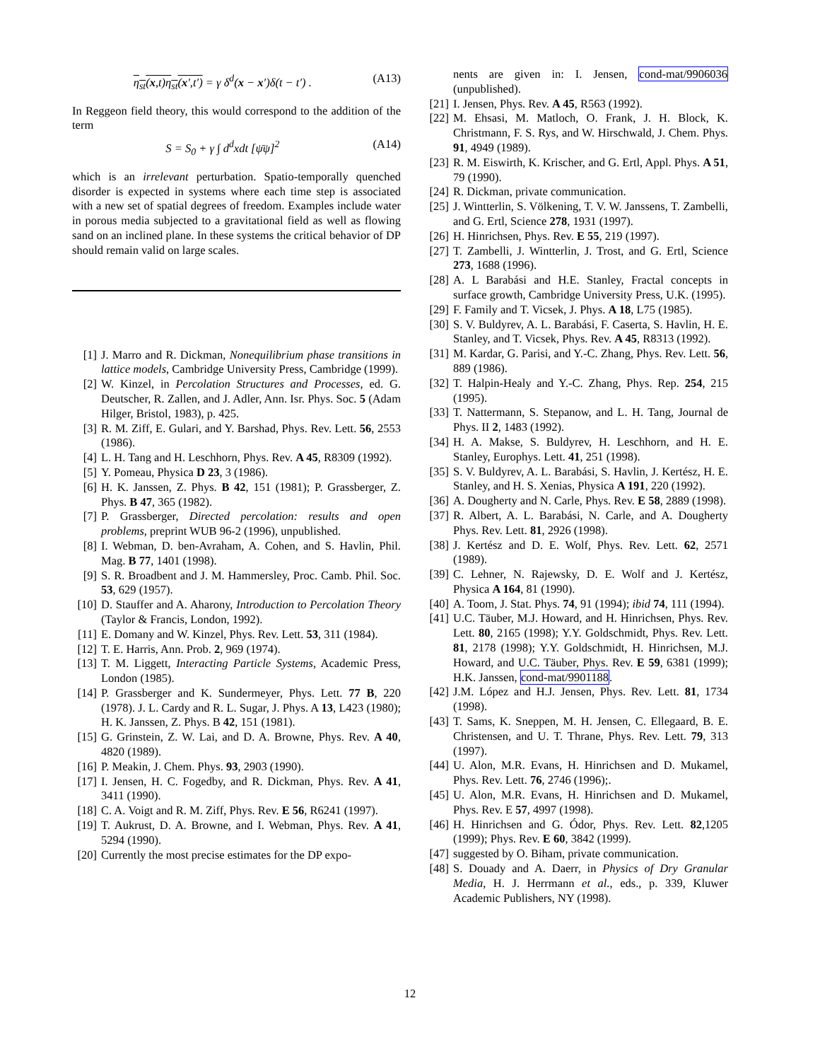η<sub>st</sub>(x,t)η<sub>st</sub>(x′,t′) = γ δ<sup>d</sup>(x − x′)δ(t − t′) . (A13)
In Reggeon field theory, this would correspond to the addition of the term
S = S<sub>0</sub> + γ ∫ d<sup>d</sup>xdt [ψ̄ψ]<sup>2</sup> (A14)
which is an irrelevant perturbation. Spatio-temporally quenched disorder is expected in systems where each time step is associated with a new set of spatial degrees of freedom. Examples include water in porous media subjected to a gravitational field as well as flowing sand on an inclined plane. In these systems the critical behavior of DP should remain valid on large scales.
[1] J. Marro and R. Dickman, Nonequilibrium phase transitions in lattice models, Cambridge University Press, Cambridge (1999).
[2] W. Kinzel, in Percolation Structures and Processes, ed. G. Deutscher, R. Zallen, and J. Adler, Ann. Isr. Phys. Soc. 5 (Adam Hilger, Bristol, 1983), p. 425.
[3] R. M. Ziff, E. Gulari, and Y. Barshad, Phys. Rev. Lett. 56, 2553 (1986).
[4] L. H. Tang and H. Leschhorn, Phys. Rev. A 45, R8309 (1992).
[5] Y. Pomeau, Physica D 23, 3 (1986).
[6] H. K. Janssen, Z. Phys. B 42, 151 (1981); P. Grassberger, Z. Phys. B 47, 365 (1982).
[7] P. Grassberger, Directed percolation: results and open problems, preprint WUB 96-2 (1996), unpublished.
[8] I. Webman, D. ben-Avraham, A. Cohen, and S. Havlin, Phil. Mag. B 77, 1401 (1998).
[9] S. R. Broadbent and J. M. Hammersley, Proc. Camb. Phil. Soc. 53, 629 (1957).
[10] D. Stauffer and A. Aharony, Introduction to Percolation Theory (Taylor & Francis, London, 1992).
[11] E. Domany and W. Kinzel, Phys. Rev. Lett. 53, 311 (1984).
[12] T. E. Harris, Ann. Prob. 2, 969 (1974).
[13] T. M. Liggett, Interacting Particle Systems, Academic Press, London (1985).
[14] P. Grassberger and K. Sundermeyer, Phys. Lett. 77 B, 220 (1978). J. L. Cardy and R. L. Sugar, J. Phys. A 13, L423 (1980); H. K. Janssen, Z. Phys. B 42, 151 (1981).
[15] G. Grinstein, Z. W. Lai, and D. A. Browne, Phys. Rev. A 40, 4820 (1989).
[16] P. Meakin, J. Chem. Phys. 93, 2903 (1990).
[17] I. Jensen, H. C. Fogedby, and R. Dickman, Phys. Rev. A 41, 3411 (1990).
[18] C. A. Voigt and R. M. Ziff, Phys. Rev. E 56, R6241 (1997).
[19] T. Aukrust, D. A. Browne, and I. Webman, Phys. Rev. A 41, 5294 (1990).
[20] Currently the most precise estimates for the DP expo-
nents are given in: I. Jensen, cond-mat/9906036 (unpublished).
[21] I. Jensen, Phys. Rev. A 45, R563 (1992).
[22] M. Ehsasi, M. Matloch, O. Frank, J. H. Block, K. Christmann, F. S. Rys, and W. Hirschwald, J. Chem. Phys. 91, 4949 (1989).
[23] R. M. Eiswirth, K. Krischer, and G. Ertl, Appl. Phys. A 51, 79 (1990).
[24] R. Dickman, private communication.
[25] J. Wintterlin, S. Völkening, T. V. W. Janssens, T. Zambelli, and G. Ertl, Science 278, 1931 (1997).
[26] H. Hinrichsen, Phys. Rev. E 55, 219 (1997).
[27] T. Zambelli, J. Wintterlin, J. Trost, and G. Ertl, Science 273, 1688 (1996).
[28] A. L Barabási and H.E. Stanley, Fractal concepts in surface growth, Cambridge University Press, U.K. (1995).
[29] F. Family and T. Vicsek, J. Phys. A 18, L75 (1985).
[30] S. V. Buldyrev, A. L. Barabási, F. Caserta, S. Havlin, H. E. Stanley, and T. Vicsek, Phys. Rev. A 45, R8313 (1992).
[31] M. Kardar, G. Parisi, and Y.-C. Zhang, Phys. Rev. Lett. 56, 889 (1986).
[32] T. Halpin-Healy and Y.-C. Zhang, Phys. Rep. 254, 215 (1995).
[33] T. Nattermann, S. Stepanow, and L. H. Tang, Journal de Phys. II 2, 1483 (1992).
[34] H. A. Makse, S. Buldyrev, H. Leschhorn, and H. E. Stanley, Europhys. Lett. 41, 251 (1998).
[35] S. V. Buldyrev, A. L. Barabási, S. Havlin, J. Kertész, H. E. Stanley, and H. S. Xenias, Physica A 191, 220 (1992).
[36] A. Dougherty and N. Carle, Phys. Rev. E 58, 2889 (1998).
[37] R. Albert, A. L. Barabási, N. Carle, and A. Dougherty Phys. Rev. Lett. 81, 2926 (1998).
[38] J. Kertész and D. E. Wolf, Phys. Rev. Lett. 62, 2571 (1989).
[39] C. Lehner, N. Rajewsky, D. E. Wolf and J. Kertész, Physica A 164, 81 (1990).
[40] A. Toom, J. Stat. Phys. 74, 91 (1994); ibid 74, 111 (1994).
[41] U.C. Täuber, M.J. Howard, and H. Hinrichsen, Phys. Rev. Lett. 80, 2165 (1998); Y.Y. Goldschmidt, Phys. Rev. Lett. 81, 2178 (1998); Y.Y. Goldschmidt, H. Hinrichsen, M.J. Howard, and U.C. Täuber, Phys. Rev. E 59, 6381 (1999); H.K. Janssen, cond-mat/9901188.
[42] J.M. López and H.J. Jensen, Phys. Rev. Lett. 81, 1734 (1998).
[43] T. Sams, K. Sneppen, M. H. Jensen, C. Ellegaard, B. E. Christensen, and U. T. Thrane, Phys. Rev. Lett. 79, 313 (1997).
[44] U. Alon, M.R. Evans, H. Hinrichsen and D. Mukamel, Phys. Rev. Lett. 76, 2746 (1996);.
[45] U. Alon, M.R. Evans, H. Hinrichsen and D. Mukamel, Phys. Rev. E 57, 4997 (1998).
[46] H. Hinrichsen and G. Ódor, Phys. Rev. Lett. 82,1205 (1999); Phys. Rev. E 60, 3842 (1999).
[47] suggested by O. Biham, private communication.
[48] S. Douady and A. Daerr, in Physics of Dry Granular Media, H. J. Herrmann et al., eds., p. 339, Kluwer Academic Publishers, NY (1998).
12